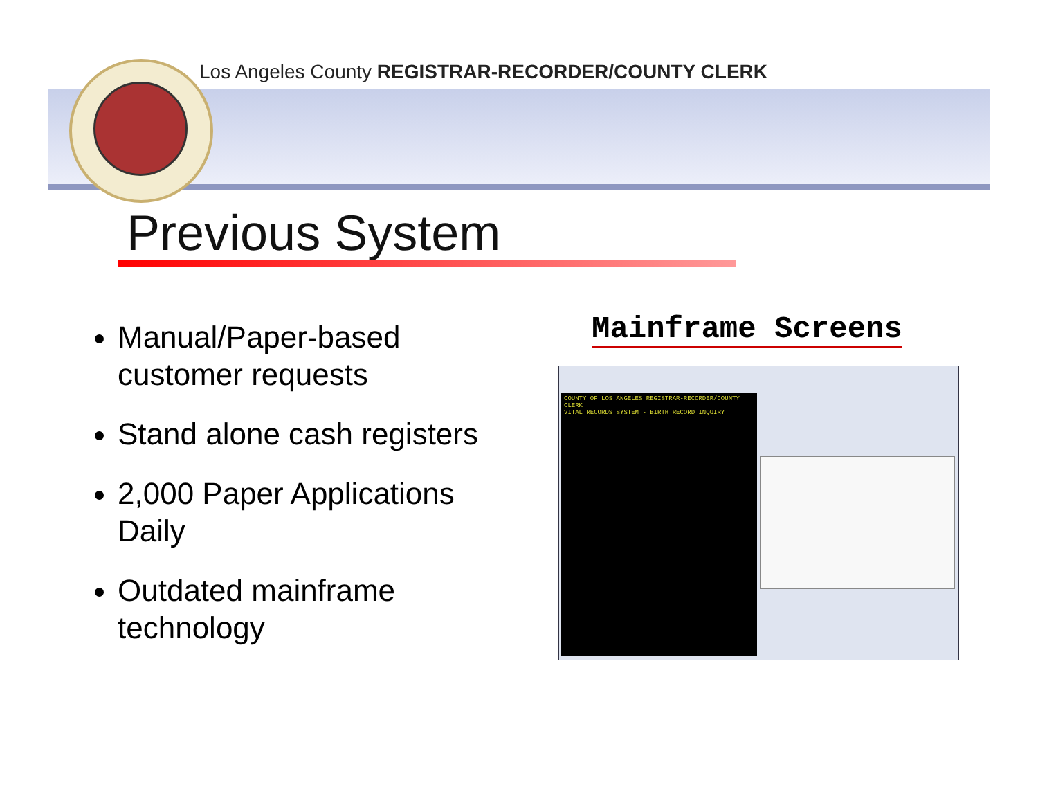Los Angeles County REGISTRAR-RECORDER/COUNTY CLERK
Previous System
Manual/Paper-based customer requests
Stand alone cash registers
2,000 Paper Applications Daily
Outdated mainframe technology
Mainframe Screens
COUNTY OF LOS ANGELES REGISTRAR-RECORDER/COUNTY CLERK
VITAL RECORDS SYSTEM - BIRTH RECORD INQUIRY